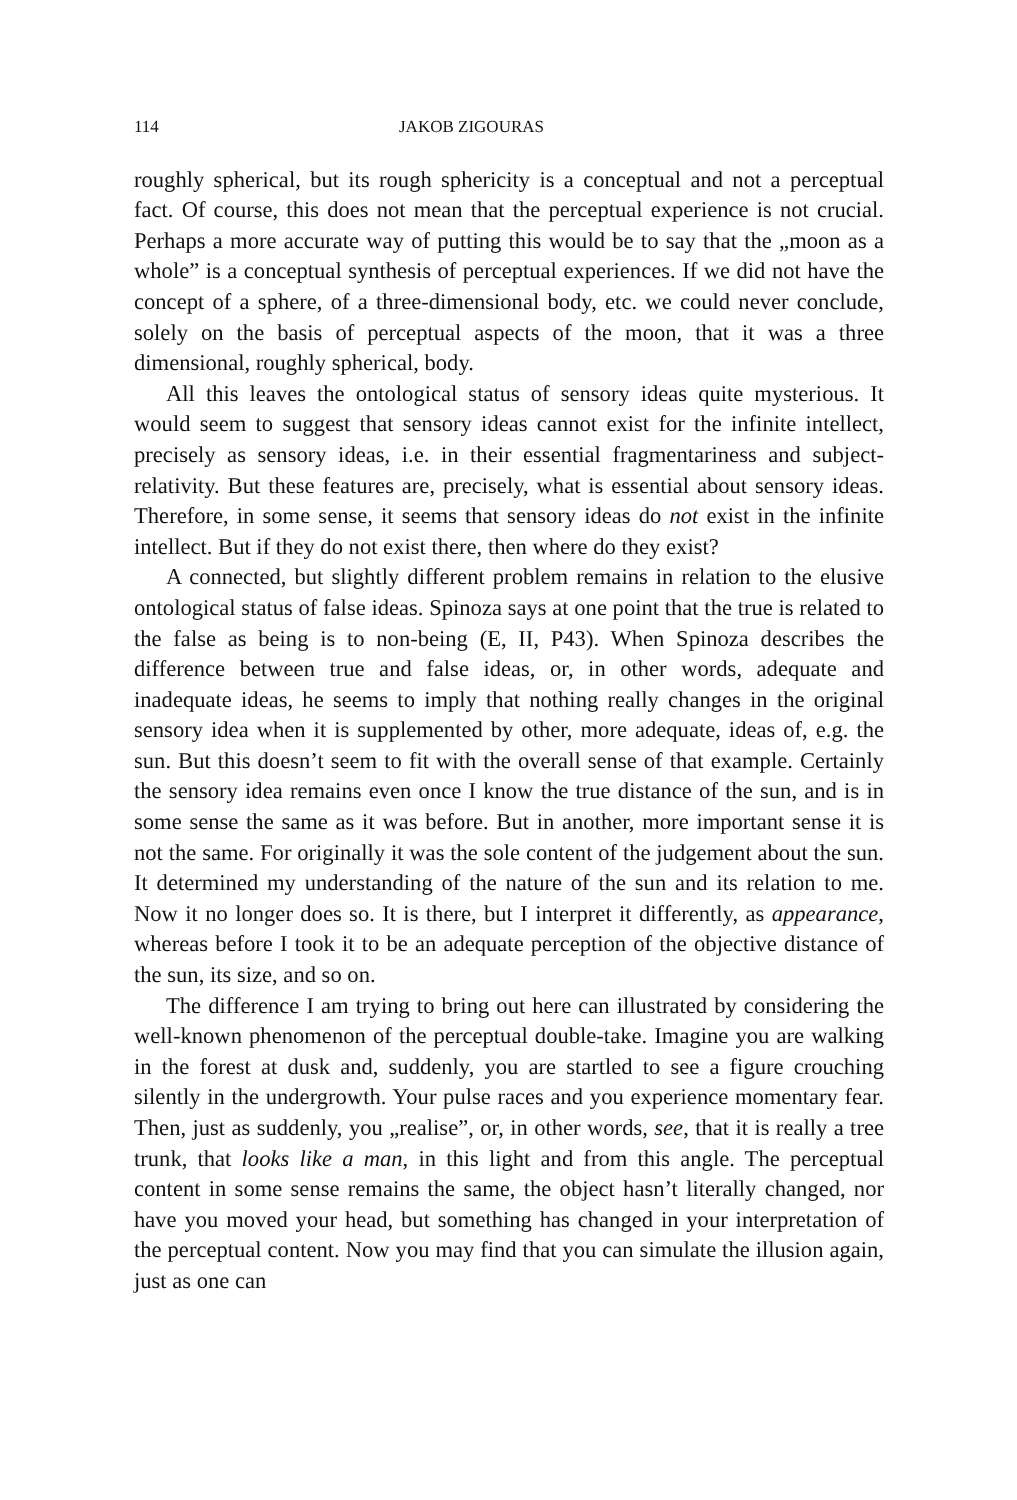114 JAKOB ZIGOURAS
roughly spherical, but its rough sphericity is a conceptual and not a perceptual fact. Of course, this does not mean that the perceptual experience is not crucial. Perhaps a more accurate way of putting this would be to say that the „moon as a whole” is a conceptual synthesis of perceptual experiences. If we did not have the concept of a sphere, of a three-dimensional body, etc. we could never conclude, solely on the basis of perceptual aspects of the moon, that it was a three dimensional, roughly spherical, body.
All this leaves the ontological status of sensory ideas quite mysterious. It would seem to suggest that sensory ideas cannot exist for the infinite intellect, precisely as sensory ideas, i.e. in their essential fragmentariness and subject-relativity. But these features are, precisely, what is essential about sensory ideas. Therefore, in some sense, it seems that sensory ideas do not exist in the infinite intellect. But if they do not exist there, then where do they exist?
A connected, but slightly different problem remains in relation to the elusive ontological status of false ideas. Spinoza says at one point that the true is related to the false as being is to non-being (E, II, P43). When Spinoza describes the difference between true and false ideas, or, in other words, adequate and inadequate ideas, he seems to imply that nothing really changes in the original sensory idea when it is supplemented by other, more adequate, ideas of, e.g. the sun. But this doesn’t seem to fit with the overall sense of that example. Certainly the sensory idea remains even once I know the true distance of the sun, and is in some sense the same as it was before. But in another, more important sense it is not the same. For originally it was the sole content of the judgement about the sun. It determined my understanding of the nature of the sun and its relation to me. Now it no longer does so. It is there, but I interpret it differently, as appearance, whereas before I took it to be an adequate perception of the objective distance of the sun, its size, and so on.
The difference I am trying to bring out here can illustrated by considering the well-known phenomenon of the perceptual double-take. Imagine you are walking in the forest at dusk and, suddenly, you are startled to see a figure crouching silently in the undergrowth. Your pulse races and you experience momentary fear. Then, just as suddenly, you „realise”, or, in other words, see, that it is really a tree trunk, that looks like a man, in this light and from this angle. The perceptual content in some sense remains the same, the object hasn’t literally changed, nor have you moved your head, but something has changed in your interpretation of the perceptual content. Now you may find that you can simulate the illusion again, just as one can